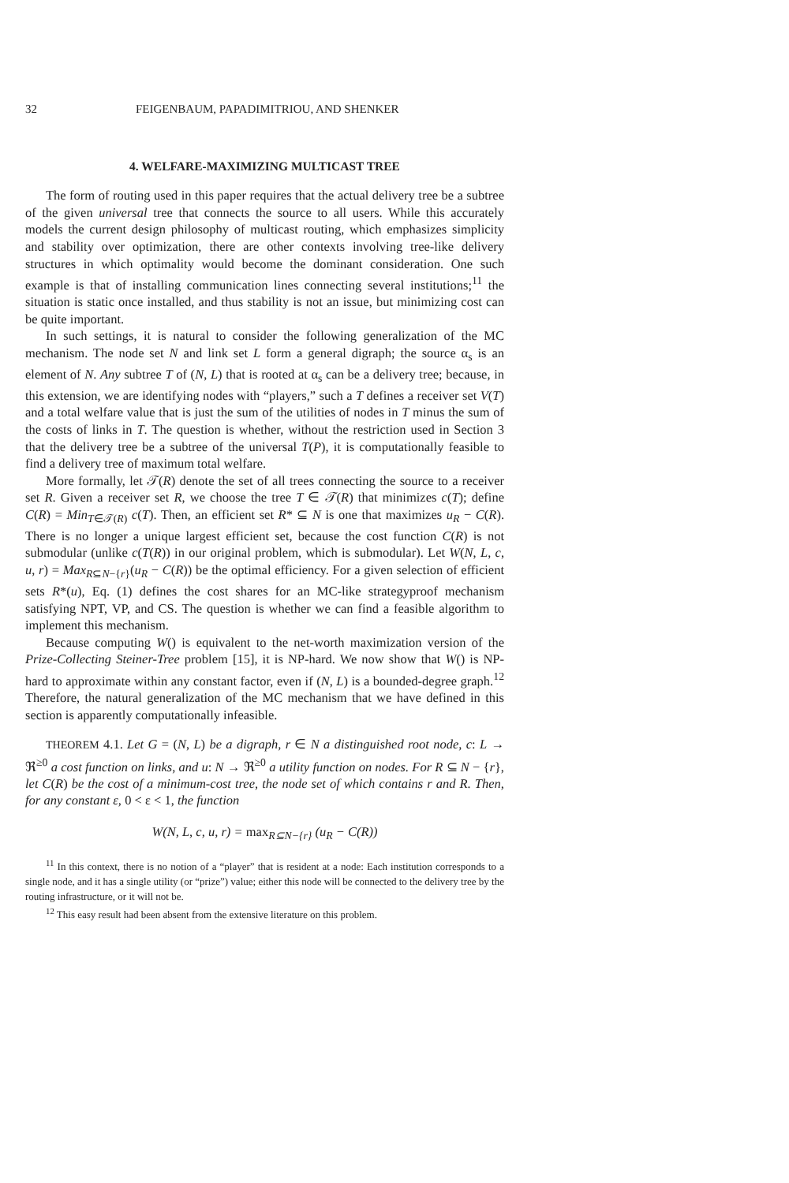32 FEIGENBAUM, PAPADIMITRIOU, AND SHENKER
4. WELFARE-MAXIMIZING MULTICAST TREE
The form of routing used in this paper requires that the actual delivery tree be a subtree of the given universal tree that connects the source to all users. While this accurately models the current design philosophy of multicast routing, which emphasizes simplicity and stability over optimization, there are other contexts involving tree-like delivery structures in which optimality would become the dominant consideration. One such example is that of installing communication lines connecting several institutions;<sup>11</sup> the situation is static once installed, and thus stability is not an issue, but minimizing cost can be quite important.
In such settings, it is natural to consider the following generalization of the MC mechanism. The node set N and link set L form a general digraph; the source α<sub>s</sub> is an element of N. Any subtree T of (N, L) that is rooted at α<sub>s</sub> can be a delivery tree; because, in this extension, we are identifying nodes with “players,” such a T defines a receiver set V(T) and a total welfare value that is just the sum of the utilities of nodes in T minus the sum of the costs of links in T. The question is whether, without the restriction used in Section 3 that the delivery tree be a subtree of the universal T(P), it is computationally feasible to find a delivery tree of maximum total welfare.
More formally, let 𝒯(R) denote the set of all trees connecting the source to a receiver set R. Given a receiver set R, we choose the tree T ∈ 𝒯(R) that minimizes c(T); define C(R) = Min<sub>T∈𝒯(R)</sub> c(T). Then, an efficient set R* ⊆ N is one that maximizes u<sub>R</sub> − C(R). There is no longer a unique largest efficient set, because the cost function C(R) is not submodular (unlike c(T(R)) in our original problem, which is submodular). Let W(N, L, c, u, r) = Max<sub>R⊆N−{r}</sub>(u<sub>R</sub> − C(R)) be the optimal efficiency. For a given selection of efficient sets R*(u), Eq. (1) defines the cost shares for an MC-like strategyproof mechanism satisfying NPT, VP, and CS. The question is whether we can find a feasible algorithm to implement this mechanism.
Because computing W() is equivalent to the net-worth maximization version of the Prize-Collecting Steiner-Tree problem [15], it is NP-hard. We now show that W() is NP-hard to approximate within any constant factor, even if (N, L) is a bounded-degree graph.<sup>12</sup> Therefore, the natural generalization of the MC mechanism that we have defined in this section is apparently computationally infeasible.
THEOREM 4.1. Let G = (N, L) be a digraph, r ∈ N a distinguished root node, c: L → ℜ<sup>≥0</sup> a cost function on links, and u: N → ℜ<sup>≥0</sup> a utility function on nodes. For R ⊆ N − {r}, let C(R) be the cost of a minimum-cost tree, the node set of which contains r and R. Then, for any constant ε, 0 < ε < 1, the function
W(N, L, c, u, r) = max<sub>R⊆N−{r}</sub> (u<sub>R</sub> − C(R))
<sup>11</sup> In this context, there is no notion of a “player” that is resident at a node: Each institution corresponds to a single node, and it has a single utility (or “prize”) value; either this node will be connected to the delivery tree by the routing infrastructure, or it will not be.
<sup>12</sup> This easy result had been absent from the extensive literature on this problem.